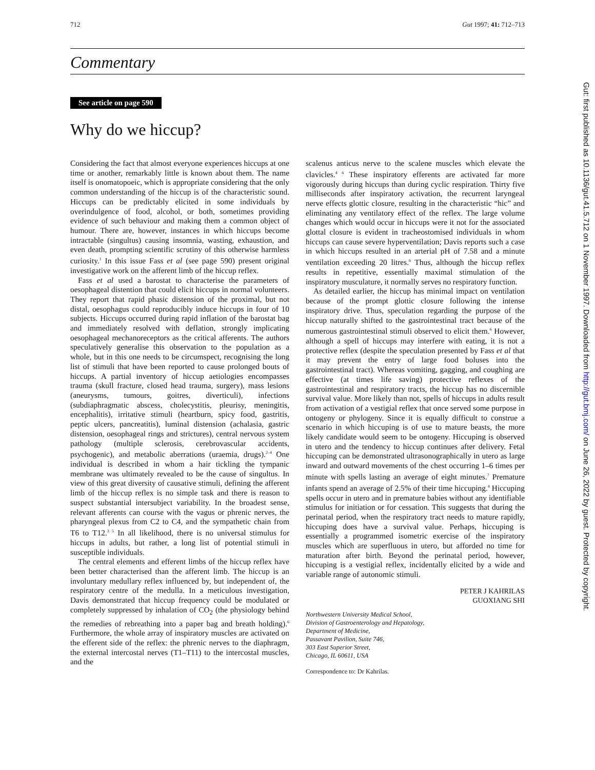712 Gut 1997; 41: 712–713
Commentary
See article on page 590
Why do we hiccup?
Considering the fact that almost everyone experiences hiccups at one time or another, remarkably little is known about them. The name itself is onomatopoeic, which is appropriate considering that the only common understanding of the hiccup is of the characteristic sound. Hiccups can be predictably elicited in some individuals by overindulgence of food, alcohol, or both, sometimes providing evidence of such behaviour and making them a common object of humour. There are, however, instances in which hiccups become intractable (singultus) causing insomnia, wasting, exhaustion, and even death, prompting scientific scrutiny of this otherwise harmless curiosity.<sup>1</sup> In this issue Fass et al (see page 590) present original investigative work on the afferent limb of the hiccup reflex.
Fass et al used a barostat to characterise the parameters of oesophageal distention that could elicit hiccups in normal volunteers. They report that rapid phasic distension of the proximal, but not distal, oesophagus could reproducibly induce hiccups in four of 10 subjects. Hiccups occurred during rapid inflation of the barostat bag and immediately resolved with deflation, strongly implicating oesophageal mechanoreceptors as the critical afferents. The authors speculatively generalise this observation to the population as a whole, but in this one needs to be circumspect, recognising the long list of stimuli that have been reported to cause prolonged bouts of hiccups. A partial inventory of hiccup aetiologies encompasses trauma (skull fracture, closed head trauma, surgery), mass lesions (aneurysms, tumours, goitres, diverticuli), infections (subdiaphragmatic abscess, cholecystitis, pleurisy, meningitis, encephalitis), irritative stimuli (heartburn, spicy food, gastritis, peptic ulcers, pancreatitis), luminal distension (achalasia, gastric distension, oesophageal rings and strictures), central nervous system pathology (multiple sclerosis, cerebrovascular accidents, psychogenic), and metabolic aberrations (uraemia, drugs).<sup>2–4</sup> One individual is described in whom a hair tickling the tympanic membrane was ultimately revealed to be the cause of singultus. In view of this great diversity of causative stimuli, defining the afferent limb of the hiccup reflex is no simple task and there is reason to suspect substantial intersubject variability. In the broadest sense, relevant afferents can course with the vagus or phrenic nerves, the pharyngeal plexus from C2 to C4, and the sympathetic chain from T6 to T12.<sup>3 5</sup> In all likelihood, there is no universal stimulus for hiccups in adults, but rather, a long list of potential stimuli in susceptible individuals.
The central elements and efferent limbs of the hiccup reflex have been better characterised than the afferent limb. The hiccup is an involuntary medullary reflex influenced by, but independent of, the respiratory centre of the medulla. In a meticulous investigation, Davis demonstrated that hiccup frequency could be modulated or completely suppressed by inhalation of CO<sub>2</sub> (the physiology behind the remedies of rebreathing into a paper bag and breath holding).<sup>6</sup> Furthermore, the whole array of inspiratory muscles are activated on the efferent side of the reflex: the phrenic nerves to the diaphragm, the external intercostal nerves (T1–T11) to the intercostal muscles, and the
scalenus anticus nerve to the scalene muscles which elevate the clavicles.<sup>4 6</sup> These inspiratory efferents are activated far more vigorously during hiccups than during cyclic respiration. Thirty five milliseconds after inspiratory activation, the recurrent laryngeal nerve effects glottic closure, resulting in the characteristic “hic” and eliminating any ventilatory effect of the reflex. The large volume changes which would occur in hiccups were it not for the associated glottal closure is evident in tracheostomised individuals in whom hiccups can cause severe hyperventilation; Davis reports such a case in which hiccups resulted in an arterial pH of 7.58 and a minute ventilation exceeding 20 litres.<sup>6</sup> Thus, although the hiccup reflex results in repetitive, essentially maximal stimulation of the inspiratory musculature, it normally serves no respiratory function.
As detailed earlier, the hiccup has minimal impact on ventilation because of the prompt glottic closure following the intense inspiratory drive. Thus, speculation regarding the purpose of the hiccup naturally shifted to the gastrointestinal tract because of the numerous gastrointestinal stimuli observed to elicit them.<sup>6</sup> However, although a spell of hiccups may interfere with eating, it is not a protective reflex (despite the speculation presented by Fass et al that it may prevent the entry of large food boluses into the gastrointestinal tract). Whereas vomiting, gagging, and coughing are effective (at times life saving) protective reflexes of the gastrointestinal and respiratory tracts, the hiccup has no discernible survival value. More likely than not, spells of hiccups in adults result from activation of a vestigial reflex that once served some purpose in ontogeny or phylogeny. Since it is equally difficult to construe a scenario in which hiccuping is of use to mature beasts, the more likely candidate would seem to be ontogeny. Hiccuping is observed in utero and the tendency to hiccup continues after delivery. Fetal hiccuping can be demonstrated ultrasonographically in utero as large inward and outward movements of the chest occurring 1–6 times per minute with spells lasting an average of eight minutes.<sup>7</sup> Premature infants spend an average of 2.5% of their time hiccuping.<sup>4</sup> Hiccuping spells occur in utero and in premature babies without any identifiable stimulus for initiation or for cessation. This suggests that during the perinatal period, when the respiratory tract needs to mature rapidly, hiccuping does have a survival value. Perhaps, hiccuping is essentially a programmed isometric exercise of the inspiratory muscles which are superfluous in utero, but afforded no time for maturation after birth. Beyond the perinatal period, however, hiccuping is a vestigial reflex, incidentally elicited by a wide and variable range of autonomic stimuli.
PETER J KAHRILAS
GUOXIANG SHI
Northwestern University Medical School,
Division of Gastroenterology and Hepatology,
Department of Medicine,
Passavant Pavilion, Suite 746,
303 East Superior Street,
Chicago, IL 60611, USA
Correspondence to: Dr Kahrilas.
Gut: first published as 10.1136/gut.41.5.712 on 1 November 1997. Downloaded from http://gut.bmj.com/ on June 26, 2022 by guest. Protected by copyright.